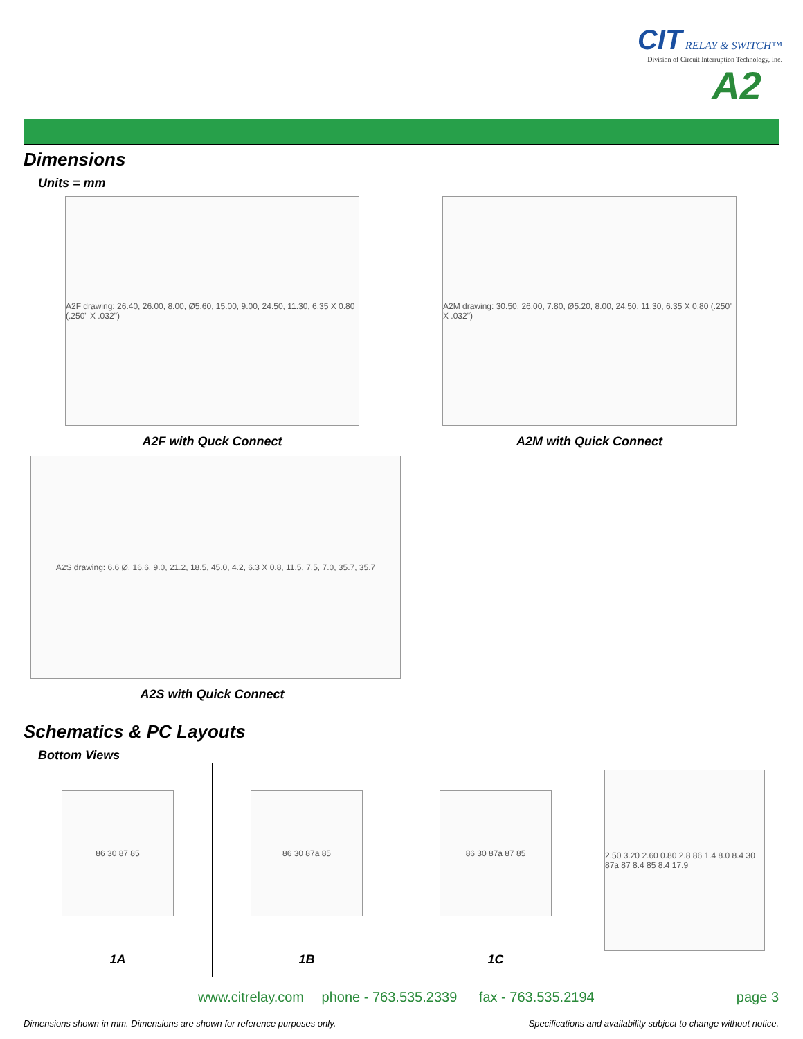CIT RELAY & SWITCH™
Division of Circuit Interruption Technology, Inc.
A2
Dimensions
Units = mm
A2F drawing: 26.40, 26.00, 8.00, Ø5.60, 15.00, 9.00, 24.50, 11.30, 6.35 X 0.80 (.250" X .032")
A2F with Quck Connect
A2M drawing: 30.50, 26.00, 7.80, Ø5.20, 8.00, 24.50, 11.30, 6.35 X 0.80 (.250" X .032")
A2M with Quick Connect
A2S drawing: 6.6 Ø, 16.6, 9.0, 21.2, 18.5, 45.0, 4.2, 6.3 X 0.8, 11.5, 7.5, 7.0, 35.7, 35.7
A2S with Quick Connect
Schematics & PC Layouts
Bottom Views
86 30 87 85
1A
86 30 87a 85
1B
86 30 87a 87 85
1C
2.50 3.20 2.60 0.80 2.8 86 1.4 8.0 8.4 30 87a 87 8.4 85 8.4 17.9
www.citrelay.com phone - 763.535.2339 fax - 763.535.2194 page 3
Dimensions shown in mm. Dimensions are shown for reference purposes only.
Specifications and availability subject to change without notice.